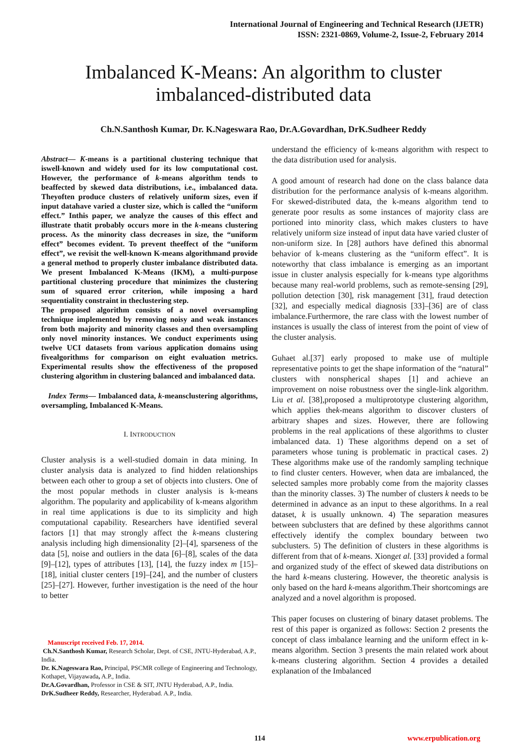International Journal of Engineering and Technical Research (IJETR)
ISSN: 2321-0869, Volume-2, Issue-2, February 2014
Imbalanced K-Means: An algorithm to cluster
imbalanced-distributed data
Ch.N.Santhosh Kumar, Dr. K.Nageswara Rao, Dr.A.Govardhan, DrK.Sudheer Reddy
Abstract— K-means is a partitional clustering technique that iswell-known and widely used for its low computational cost. However, the performance of k-means algorithm tends to beaffected by skewed data distributions, i.e., imbalanced data. Theyoften produce clusters of relatively uniform sizes, even if input datahave varied a cluster size, which is called the “uniform effect.” Inthis paper, we analyze the causes of this effect and illustrate thatit probably occurs more in the k-means clustering process. As the minority class decreases in size, the “uniform effect” becomes evident. To prevent theeffect of the “uniform effect”, we revisit the well-known K-means algorithmand provide a general method to properly cluster imbalance distributed data. We present Imbalanced K-Means (IKM), a multi-purpose partitional clustering procedure that minimizes the clustering sum of squared error criterion, while imposing a hard sequentiality constraint in theclustering step.
The proposed algorithm consists of a novel oversampling technique implemented by removing noisy and weak instances from both majority and minority classes and then oversampling only novel minority instances. We conduct experiments using twelve UCI datasets from various application domains using fivealgorithms for comparison on eight evaluation metrics. Experimental results show the effectiveness of the proposed clustering algorithm in clustering balanced and imbalanced data.
Index Terms— Imbalanced data, k-meansclustering algorithms, oversampling, Imbalanced K-Means.
I. INTRODUCTION
Cluster analysis is a well-studied domain in data mining. In cluster analysis data is analyzed to find hidden relationships between each other to group a set of objects into clusters. One of the most popular methods in cluster analysis is k-means algorithm. The popularity and applicability of k-means algorithm in real time applications is due to its simplicity and high computational capability. Researchers have identified several factors [1] that may strongly affect the k-means clustering analysis including high dimensionality [2]–[4], sparseness of the data [5], noise and outliers in the data [6]–[8], scales of the data [9]–[12], types of attributes [13], [14], the fuzzy index m [15]–[18], initial cluster centers [19]–[24], and the number of clusters [25]–[27]. However, further investigation is the need of the hour to better
Manuscript received Feb. 17, 2014.
Ch.N.Santhosh Kumar, Research Scholar, Dept. of CSE, JNTU-Hyderabad, A.P., India.
Dr. K.Nageswara Rao, Principal, PSCMR college of Engineering and Technology, Kothapet, Vijayawada, A.P., India.
Dr.A.Govardhan, Professor in CSE & SIT, JNTU Hyderabad, A.P., India.
DrK.Sudheer Reddy, Researcher, Hyderabad. A.P., India.
understand the efficiency of k-means algorithm with respect to the data distribution used for analysis.
A good amount of research had done on the class balance data distribution for the performance analysis of k-means algorithm. For skewed-distributed data, the k-means algorithm tend to generate poor results as some instances of majority class are portioned into minority class, which makes clusters to have relatively uniform size instead of input data have varied cluster of non-uniform size. In [28] authors have defined this abnormal behavior of k-means clustering as the “uniform effect”. It is noteworthy that class imbalance is emerging as an important issue in cluster analysis especially for k-means type algorithms because many real-world problems, such as remote-sensing [29], pollution detection [30], risk management [31], fraud detection [32], and especially medical diagnosis [33]–[36] are of class imbalance.Furthermore, the rare class with the lowest number of instances is usually the class of interest from the point of view of the cluster analysis.
Guhaet al.[37] early proposed to make use of multiple representative points to get the shape information of the “natural” clusters with nonspherical shapes [1] and achieve an improvement on noise robustness over the single-link algorithm. Liu et al. [38],proposed a multiprototype clustering algorithm, which applies thek-means algorithm to discover clusters of arbitrary shapes and sizes. However, there are following problems in the real applications of these algorithms to cluster imbalanced data. 1) These algorithms depend on a set of parameters whose tuning is problematic in practical cases. 2) These algorithms make use of the randomly sampling technique to find cluster centers. However, when data are imbalanced, the selected samples more probably come from the majority classes than the minority classes. 3) The number of clusters k needs to be determined in advance as an input to these algorithms. In a real dataset, k is usually unknown. 4) The separation measures between subclusters that are defined by these algorithms cannot effectively identify the complex boundary between two subclusters. 5) The definition of clusters in these algorithms is different from that of k-means. Xionget al. [33] provided a formal and organized study of the effect of skewed data distributions on the hard k-means clustering. However, the theoretic analysis is only based on the hard k-means algorithm.Their shortcomings are analyzed and a novel algorithm is proposed.
This paper focuses on clustering of binary dataset problems. The rest of this paper is organized as follows: Section 2 presents the concept of class imbalance learning and the uniform effect in k-means algorithm. Section 3 presents the main related work about k-means clustering algorithm. Section 4 provides a detailed explanation of the Imbalanced
114 www.erpublication.org